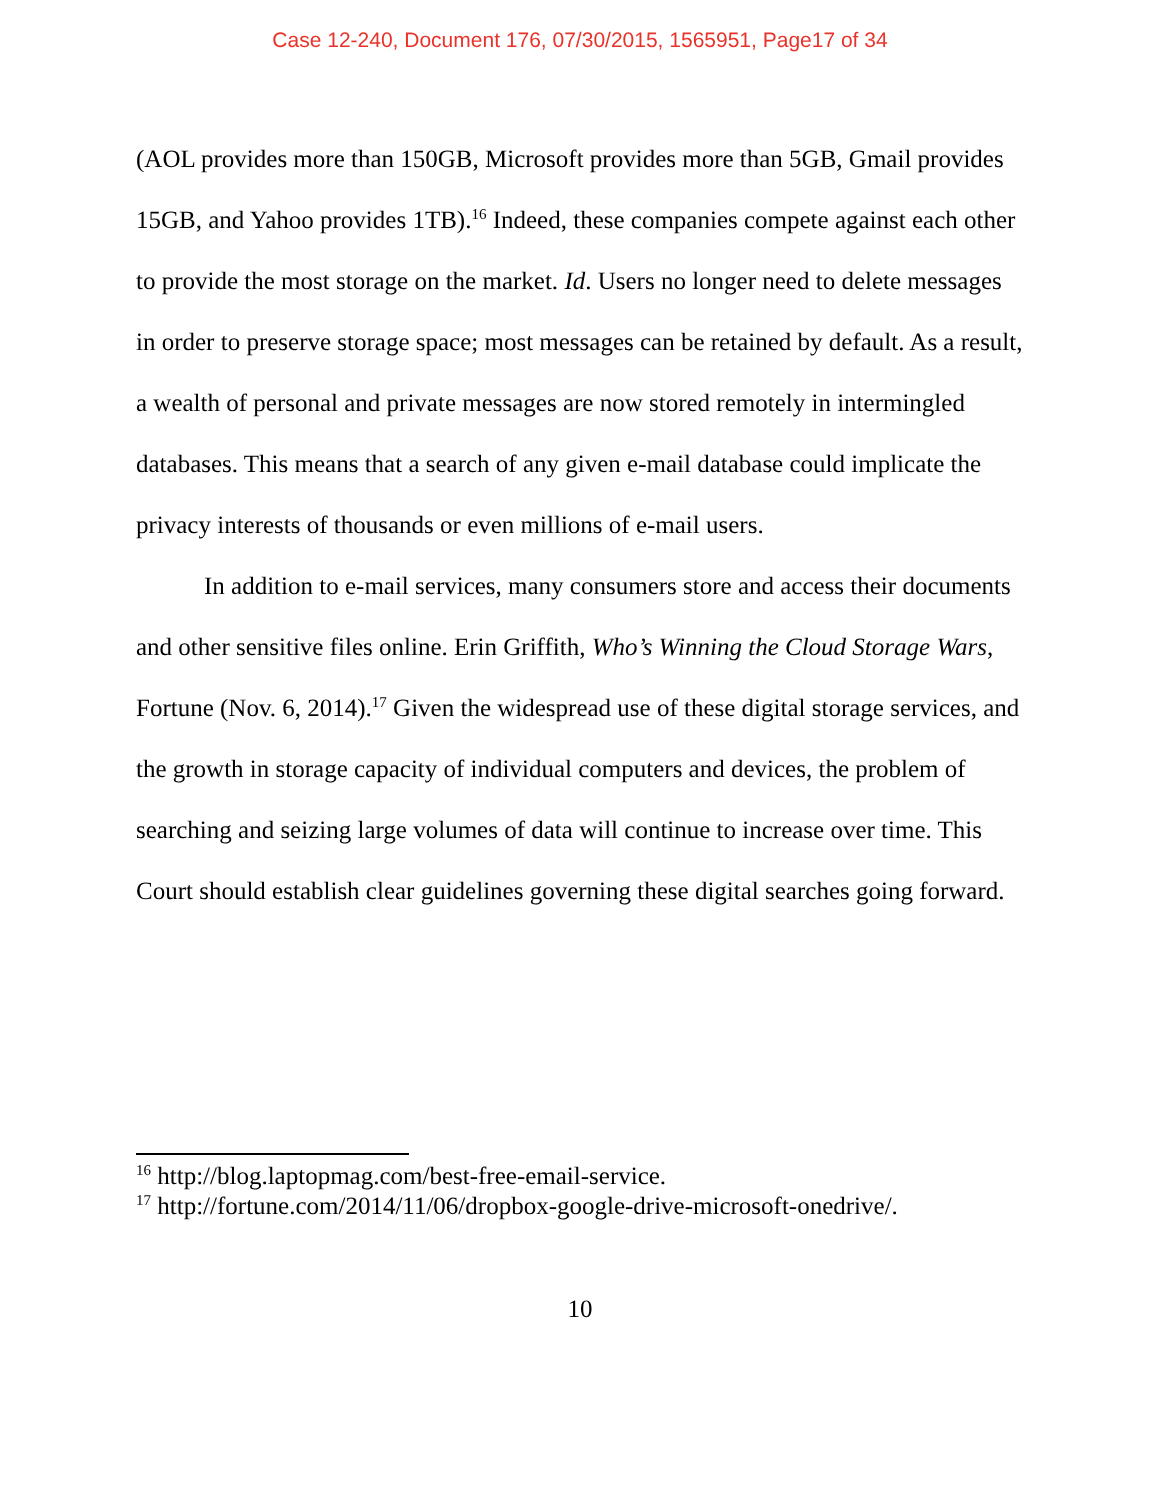Case 12-240, Document 176, 07/30/2015, 1565951, Page17 of 34
(AOL provides more than 150GB, Microsoft provides more than 5GB, Gmail provides 15GB, and Yahoo provides 1TB).<sup>16</sup> Indeed, these companies compete against each other to provide the most storage on the market. Id. Users no longer need to delete messages in order to preserve storage space; most messages can be retained by default. As a result, a wealth of personal and private messages are now stored remotely in intermingled databases. This means that a search of any given e-mail database could implicate the privacy interests of thousands or even millions of e-mail users.
In addition to e-mail services, many consumers store and access their documents and other sensitive files online. Erin Griffith, Who’s Winning the Cloud Storage Wars, Fortune (Nov. 6, 2014).<sup>17</sup> Given the widespread use of these digital storage services, and the growth in storage capacity of individual computers and devices, the problem of searching and seizing large volumes of data will continue to increase over time. This Court should establish clear guidelines governing these digital searches going forward.
<sup>16</sup> http://blog.laptopmag.com/best-free-email-service.
<sup>17</sup> http://fortune.com/2014/11/06/dropbox-google-drive-microsoft-onedrive/.
10